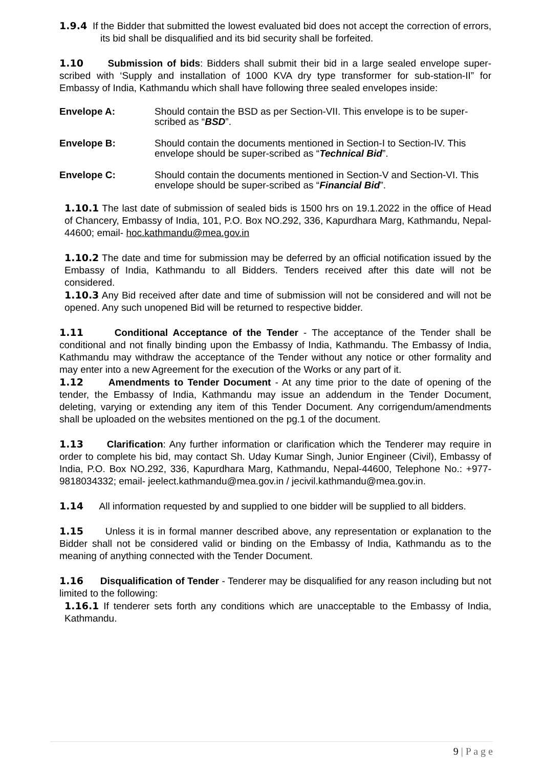1.9.4 If the Bidder that submitted the lowest evaluated bid does not accept the correction of errors, its bid shall be disqualified and its bid security shall be forfeited.
1.10 Submission of bids: Bidders shall submit their bid in a large sealed envelope super-scribed with ‘Supply and installation of 1000 KVA dry type transformer for sub-station-II” for Embassy of India, Kathmandu which shall have following three sealed envelopes inside:
Envelope A: Should contain the BSD as per Section-VII. This envelope is to be super-scribed as “BSD”.
Envelope B: Should contain the documents mentioned in Section-I to Section-IV. This envelope should be super-scribed as “Technical Bid”.
Envelope C: Should contain the documents mentioned in Section-V and Section-VI. This envelope should be super-scribed as “Financial Bid”.
1.10.1 The last date of submission of sealed bids is 1500 hrs on 19.1.2022 in the office of Head of Chancery, Embassy of India, 101, P.O. Box NO.292, 336, Kapurdhara Marg, Kathmandu, Nepal-44600; email- hoc.kathmandu@mea.gov.in
1.10.2 The date and time for submission may be deferred by an official notification issued by the Embassy of India, Kathmandu to all Bidders. Tenders received after this date will not be considered.
1.10.3 Any Bid received after date and time of submission will not be considered and will not be opened. Any such unopened Bid will be returned to respective bidder.
1.11 Conditional Acceptance of the Tender - The acceptance of the Tender shall be conditional and not finally binding upon the Embassy of India, Kathmandu. The Embassy of India, Kathmandu may withdraw the acceptance of the Tender without any notice or other formality and may enter into a new Agreement for the execution of the Works or any part of it.
1.12 Amendments to Tender Document - At any time prior to the date of opening of the tender, the Embassy of India, Kathmandu may issue an addendum in the Tender Document, deleting, varying or extending any item of this Tender Document. Any corrigendum/amendments shall be uploaded on the websites mentioned on the pg.1 of the document.
1.13 Clarification: Any further information or clarification which the Tenderer may require in order to complete his bid, may contact Sh. Uday Kumar Singh, Junior Engineer (Civil), Embassy of India, P.O. Box NO.292, 336, Kapurdhara Marg, Kathmandu, Nepal-44600, Telephone No.: +977-9818034332; email- jeelect.kathmandu@mea.gov.in / jecivil.kathmandu@mea.gov.in.
1.14 All information requested by and supplied to one bidder will be supplied to all bidders.
1.15 Unless it is in formal manner described above, any representation or explanation to the Bidder shall not be considered valid or binding on the Embassy of India, Kathmandu as to the meaning of anything connected with the Tender Document.
1.16 Disqualification of Tender - Tenderer may be disqualified for any reason including but not limited to the following:
1.16.1 If tenderer sets forth any conditions which are unacceptable to the Embassy of India, Kathmandu.
9 | P a g e